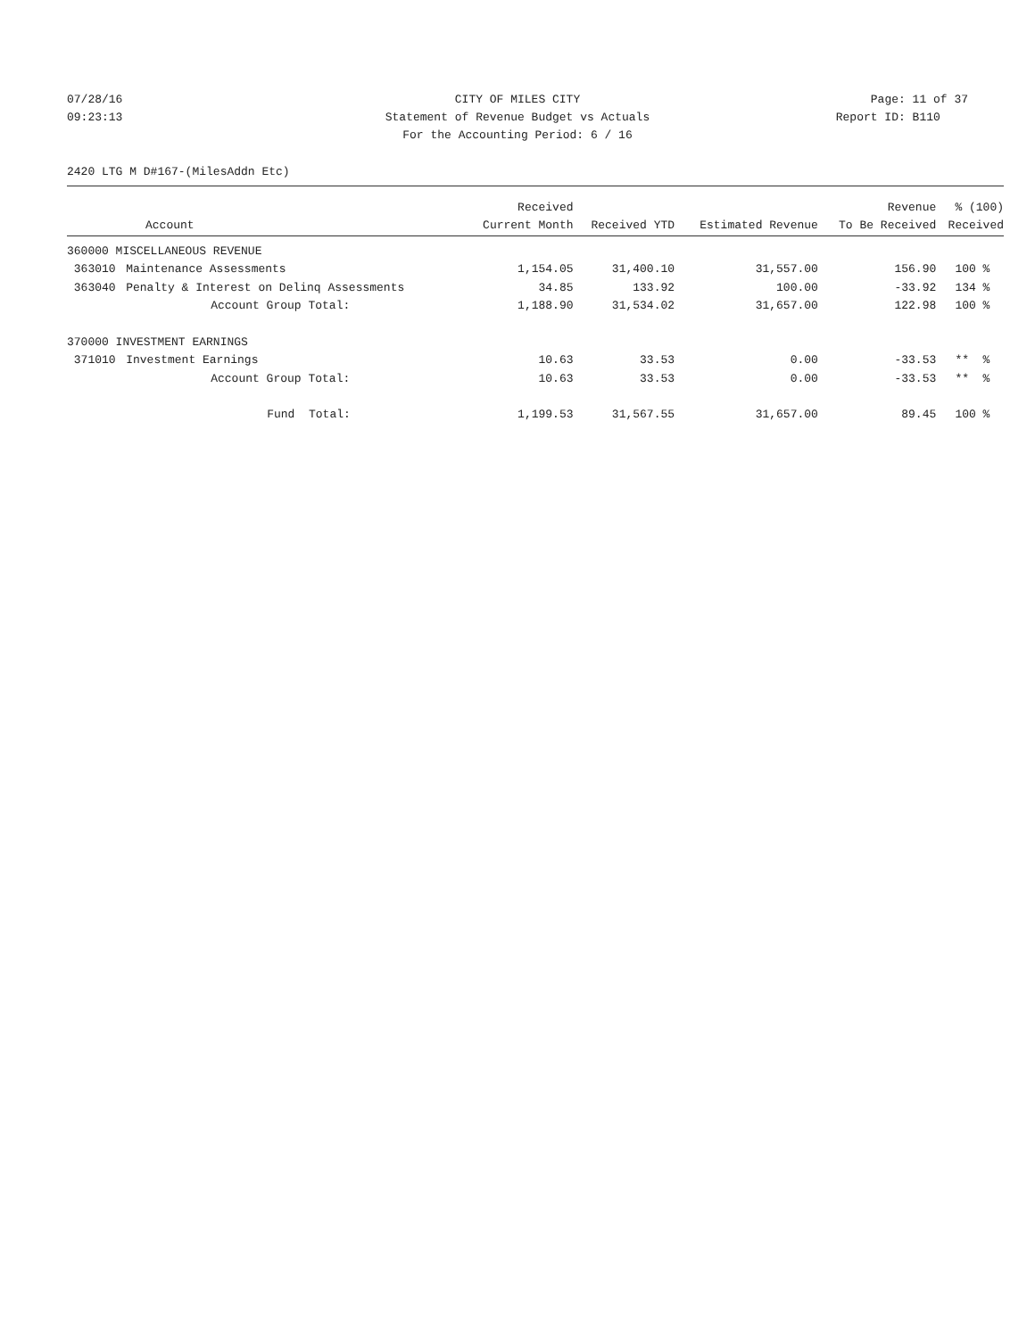07/28/16 CITY OF MILES CITY Page: 11 of 37
09:23:13 Statement of Revenue Budget vs Actuals Report ID: B110
For the Accounting Period: 6 / 16
2420 LTG M D#167-(MilesAddn Etc)
| | | Received | | | Revenue | % (100) |
| --- | --- | --- | --- | --- | --- | --- |
| Account | | Current Month | Received YTD | Estimated Revenue | To Be Received | Received |
| 360000 MISCELLANEOUS REVENUE | | | | | | |
| 363010 | Maintenance Assessments | 1,154.05 | 31,400.10 | 31,557.00 | 156.90 | 100 % |
| 363040 | Penalty & Interest on Delinq Assessments | 34.85 | 133.92 | 100.00 | -33.92 | 134 % |
| | Account Group Total: | 1,188.90 | 31,534.02 | 31,657.00 | 122.98 | 100 % |
| 370000 INVESTMENT EARNINGS | | | | | | |
| 371010 | Investment Earnings | 10.63 | 33.53 | 0.00 | -33.53 | ** % |
| | Account Group Total: | 10.63 | 33.53 | 0.00 | -33.53 | ** % |
| | Fund Total: | 1,199.53 | 31,567.55 | 31,657.00 | 89.45 | 100 % |